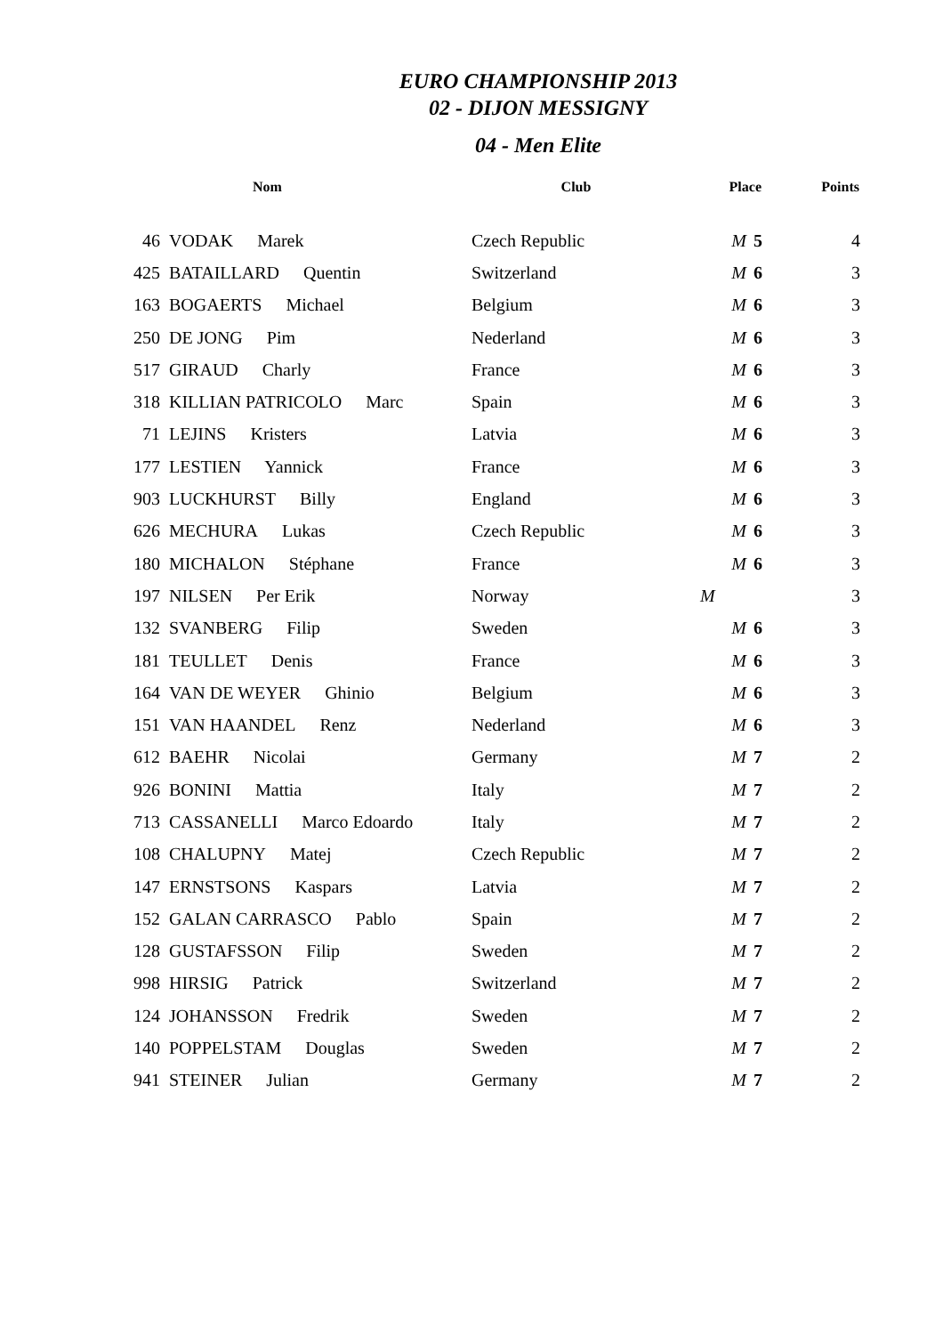EURO CHAMPIONSHIP 2013
02 - DIJON MESSIGNY
04 - Men Elite
| | Nom | Club | Place | Points |
| --- | --- | --- | --- | --- |
| 46 | VODAK Marek | Czech Republic | M 5 | 4 |
| 425 | BATAILLARD Quentin | Switzerland | M 6 | 3 |
| 163 | BOGAERTS Michael | Belgium | M 6 | 3 |
| 250 | DE JONG Pim | Nederland | M 6 | 3 |
| 517 | GIRAUD Charly | France | M 6 | 3 |
| 318 | KILLIAN PATRICOLO Marc | Spain | M 6 | 3 |
| 71 | LEJINS Kristers | Latvia | M 6 | 3 |
| 177 | LESTIEN Yannick | France | M 6 | 3 |
| 903 | LUCKHURST Billy | England | M 6 | 3 |
| 626 | MECHURA Lukas | Czech Republic | M 6 | 3 |
| 180 | MICHALON Stéphane | France | M 6 | 3 |
| 197 | NILSEN Per Erik | Norway | M | 3 |
| 132 | SVANBERG Filip | Sweden | M 6 | 3 |
| 181 | TEULLET Denis | France | M 6 | 3 |
| 164 | VAN DE WEYER Ghinio | Belgium | M 6 | 3 |
| 151 | VAN HAANDEL Renz | Nederland | M 6 | 3 |
| 612 | BAEHR Nicolai | Germany | M 7 | 2 |
| 926 | BONINI Mattia | Italy | M 7 | 2 |
| 713 | CASSANELLI Marco Edoardo | Italy | M 7 | 2 |
| 108 | CHALUPNY Matej | Czech Republic | M 7 | 2 |
| 147 | ERNSTSONS Kaspars | Latvia | M 7 | 2 |
| 152 | GALAN CARRASCO Pablo | Spain | M 7 | 2 |
| 128 | GUSTAFSSON Filip | Sweden | M 7 | 2 |
| 998 | HIRSIG Patrick | Switzerland | M 7 | 2 |
| 124 | JOHANSSON Fredrik | Sweden | M 7 | 2 |
| 140 | POPPELSTAM Douglas | Sweden | M 7 | 2 |
| 941 | STEINER Julian | Germany | M 7 | 2 |